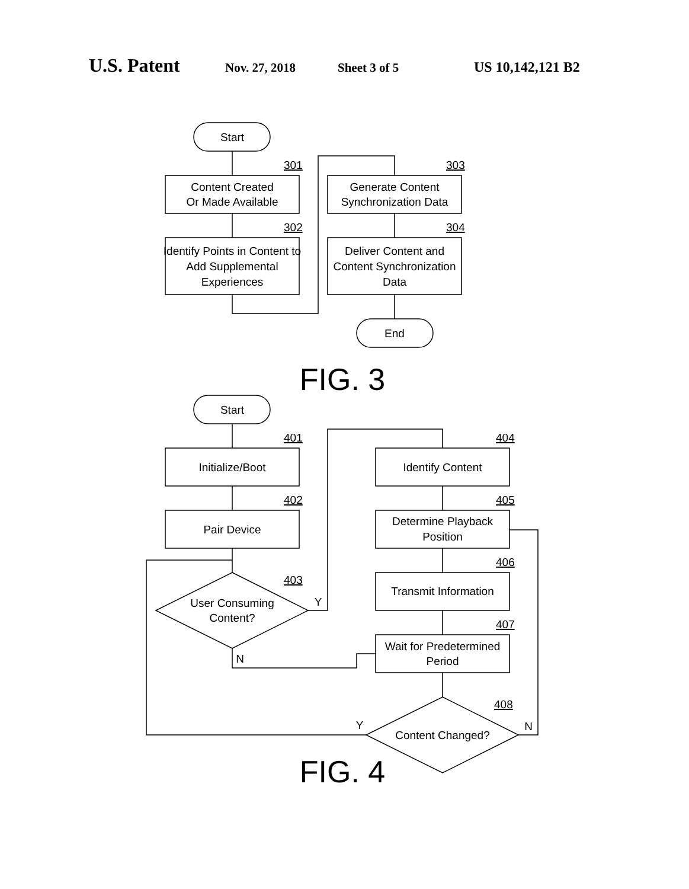U.S. Patent Nov. 27, 2018 Sheet 3 of 5 US 10,142,121 B2
Start
Content Created
Or Made Available
Identify Points in Content to
Add Supplemental
Experiences
Generate Content
Synchronization Data
Deliver Content and
Content Synchronization
Data
End
301
302
303
304
FIG. 3
Start
Initialize/Boot
Pair Device
User Consuming
Content?
Identify Content
Determine Playback
Position
Transmit Information
Wait for Predetermined
Period
Content Changed?
Y
N
Y
N
401
402
403
404
405
406
407
408
FIG. 4